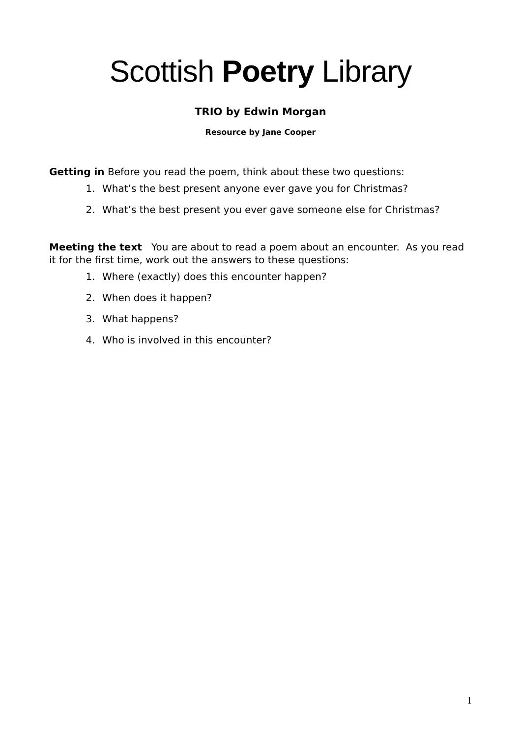Scottish Poetry Library
TRIO by Edwin Morgan
Resource by Jane Cooper
Getting in Before you read the poem, think about these two questions:
1. What’s the best present anyone ever gave you for Christmas?
2. What’s the best present you ever gave someone else for Christmas?
Meeting the text You are about to read a poem about an encounter. As you read it for the first time, work out the answers to these questions:
1. Where (exactly) does this encounter happen?
2. When does it happen?
3. What happens?
4. Who is involved in this encounter?
1